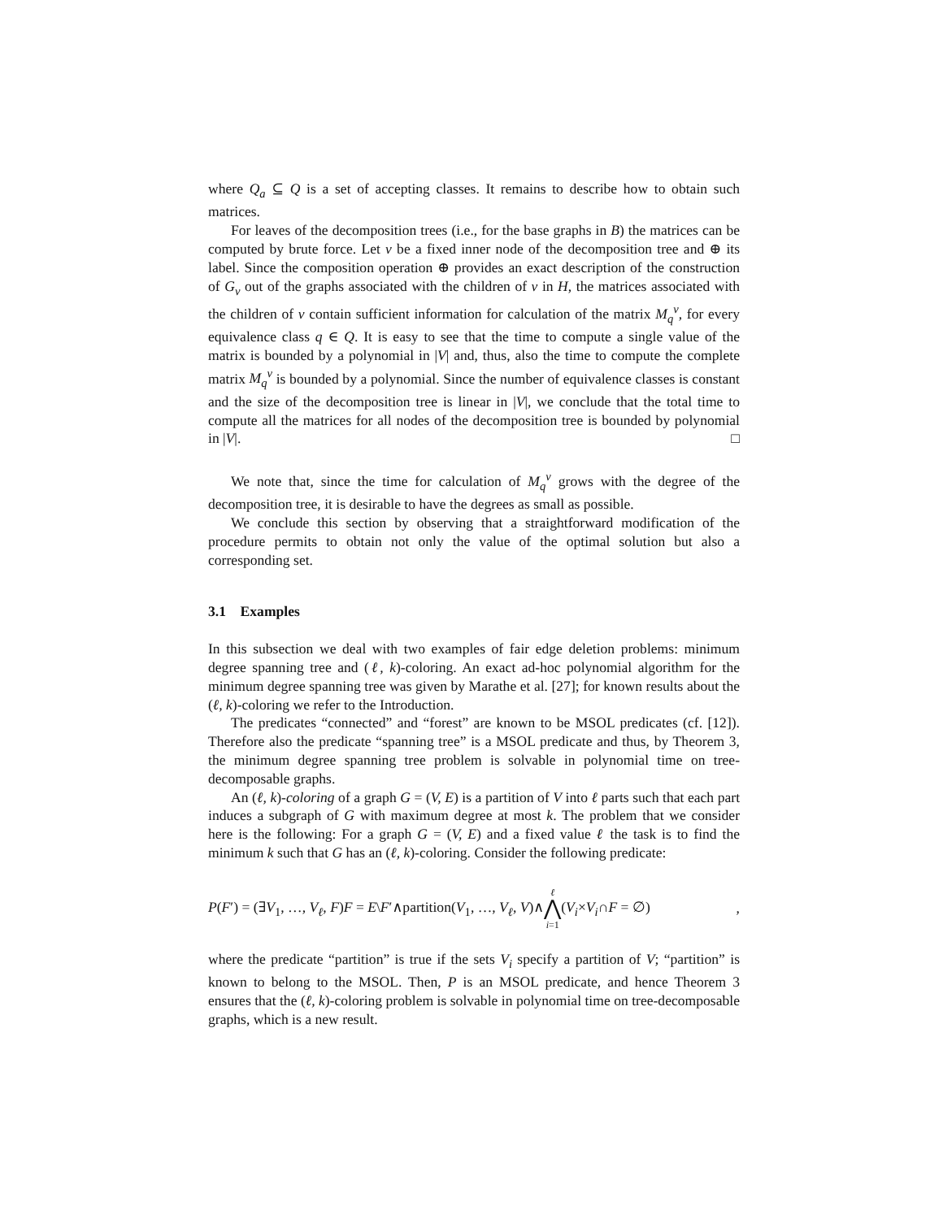where Q<sub>a</sub> ⊆ Q is a set of accepting classes. It remains to describe how to obtain such matrices.
For leaves of the decomposition trees (i.e., for the base graphs in B) the matrices can be computed by brute force. Let v be a fixed inner node of the decomposition tree and ⊕ its label. Since the composition operation ⊕ provides an exact description of the construction of G<sub>v</sub> out of the graphs associated with the children of v in H, the matrices associated with the children of v contain sufficient information for calculation of the matrix M<sub>q</sub><sup>v</sup>, for every equivalence class q ∈ Q. It is easy to see that the time to compute a single value of the matrix is bounded by a polynomial in |V| and, thus, also the time to compute the complete matrix M<sub>q</sub><sup>v</sup> is bounded by a polynomial. Since the number of equivalence classes is constant and the size of the decomposition tree is linear in |V|, we conclude that the total time to compute all the matrices for all nodes of the decomposition tree is bounded by polynomial in |V|. □
We note that, since the time for calculation of M<sub>q</sub><sup>v</sup> grows with the degree of the decomposition tree, it is desirable to have the degrees as small as possible.
We conclude this section by observing that a straightforward modification of the procedure permits to obtain not only the value of the optimal solution but also a corresponding set.
3.1 Examples
In this subsection we deal with two examples of fair edge deletion problems: minimum degree spanning tree and (ℓ, k)-coloring. An exact ad-hoc polynomial algorithm for the minimum degree spanning tree was given by Marathe et al. [27]; for known results about the (ℓ, k)-coloring we refer to the Introduction.
The predicates “connected” and “forest” are known to be MSOL predicates (cf. [12]). Therefore also the predicate “spanning tree” is a MSOL predicate and thus, by Theorem 3, the minimum degree spanning tree problem is solvable in polynomial time on tree-decomposable graphs.
An (ℓ, k)-coloring of a graph G = (V, E) is a partition of V into ℓ parts such that each part induces a subgraph of G with maximum degree at most k. The problem that we consider here is the following: For a graph G = (V, E) and a fixed value ℓ the task is to find the minimum k such that G has an (ℓ, k)-coloring. Consider the following predicate:
P(F′) = (∃V<sub>1</sub>, …, V<sub>ℓ</sub>, F)F = E\F′∧partition(V<sub>1</sub>, …, V<sub>ℓ</sub>, V)∧ℓ ⋀ i=1(V<sub>i</sub>×V<sub>i</sub>∩F = ∅),
where the predicate “partition” is true if the sets V<sub>i</sub> specify a partition of V; “partition” is known to belong to the MSOL. Then, P is an MSOL predicate, and hence Theorem 3 ensures that the (ℓ, k)-coloring problem is solvable in polynomial time on tree-decomposable graphs, which is a new result.